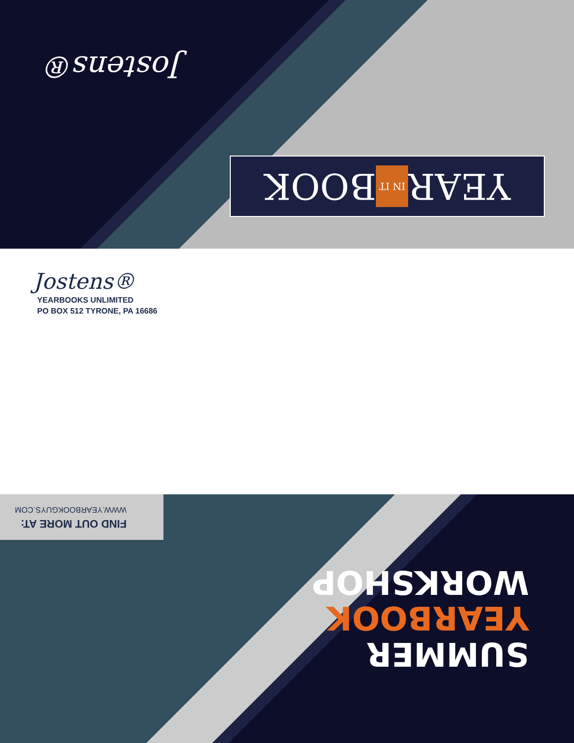Jostens®
YEAR IN IT BOOK
Jostens®
YEARBOOKS UNLIMITED
PO BOX 512 TYRONE, PA 16686
FIND OUT MORE AT:
WWW.YEARBOOKGUYS.COM
SUMMER
YEARBOOK
WORKSHOP